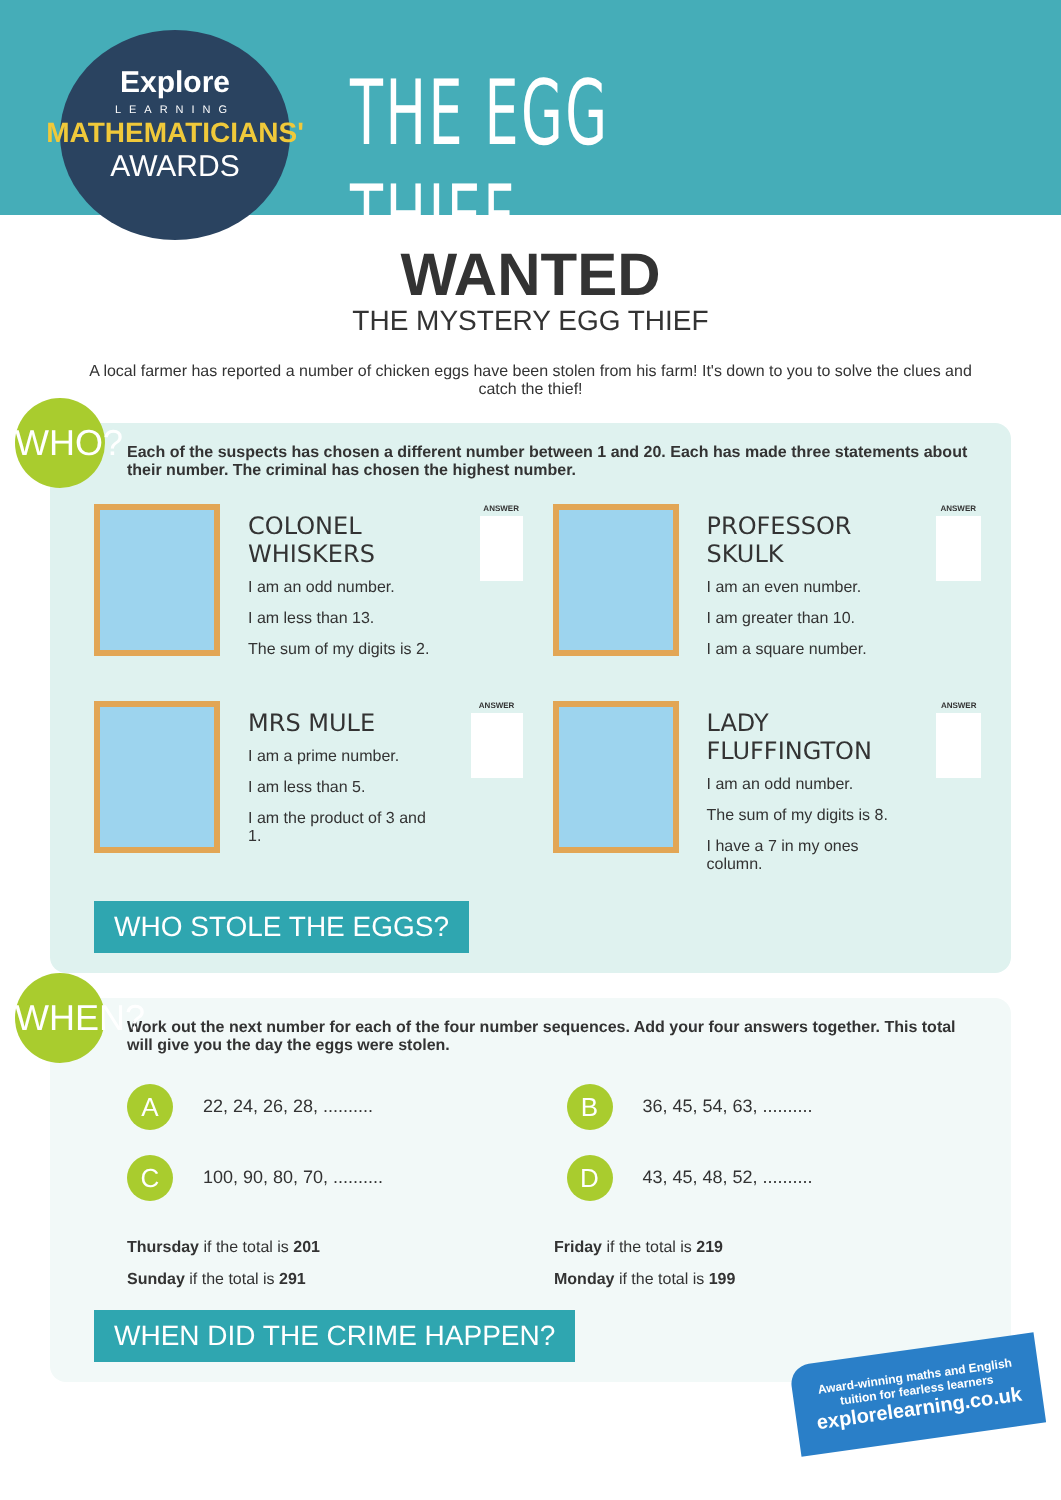Explore
LEARNING
MATHEMATICIANS'
AWARDS
THE EGG THIEF
WANTED
THE MYSTERY EGG THIEF
A local farmer has reported a number of chicken eggs have been stolen from his farm! It's down to you to solve the clues and catch the thief!
WHO?
Each of the suspects has chosen a different number between 1 and 20. Each has made three statements about their number. The criminal has chosen the highest number.
COLONEL WHISKERS
I am an odd number.
I am less than 13.
The sum of my digits is 2.
ANSWER
PROFESSOR SKULK
I am an even number.
I am greater than 10.
I am a square number.
ANSWER
MRS MULE
I am a prime number.
I am less than 5.
I am the product of 3 and 1.
ANSWER
LADY FLUFFINGTON
I am an odd number.
The sum of my digits is 8.
I have a 7 in my ones column.
ANSWER
WHO STOLE THE EGGS?
WHEN?
Work out the next number for each of the four number sequences. Add your four answers together. This total will give you the day the eggs were stolen.
A 22, 24, 26, 28, ..........
B 36, 45, 54, 63, ..........
C 100, 90, 80, 70, ..........
D 43, 45, 48, 52, ..........
Thursday if the total is 201
Sunday if the total is 291
Friday if the total is 219
Monday if the total is 199
WHEN DID THE CRIME HAPPEN?
Award-winning maths and English
tuition for fearless learners
explorelearning.co.uk